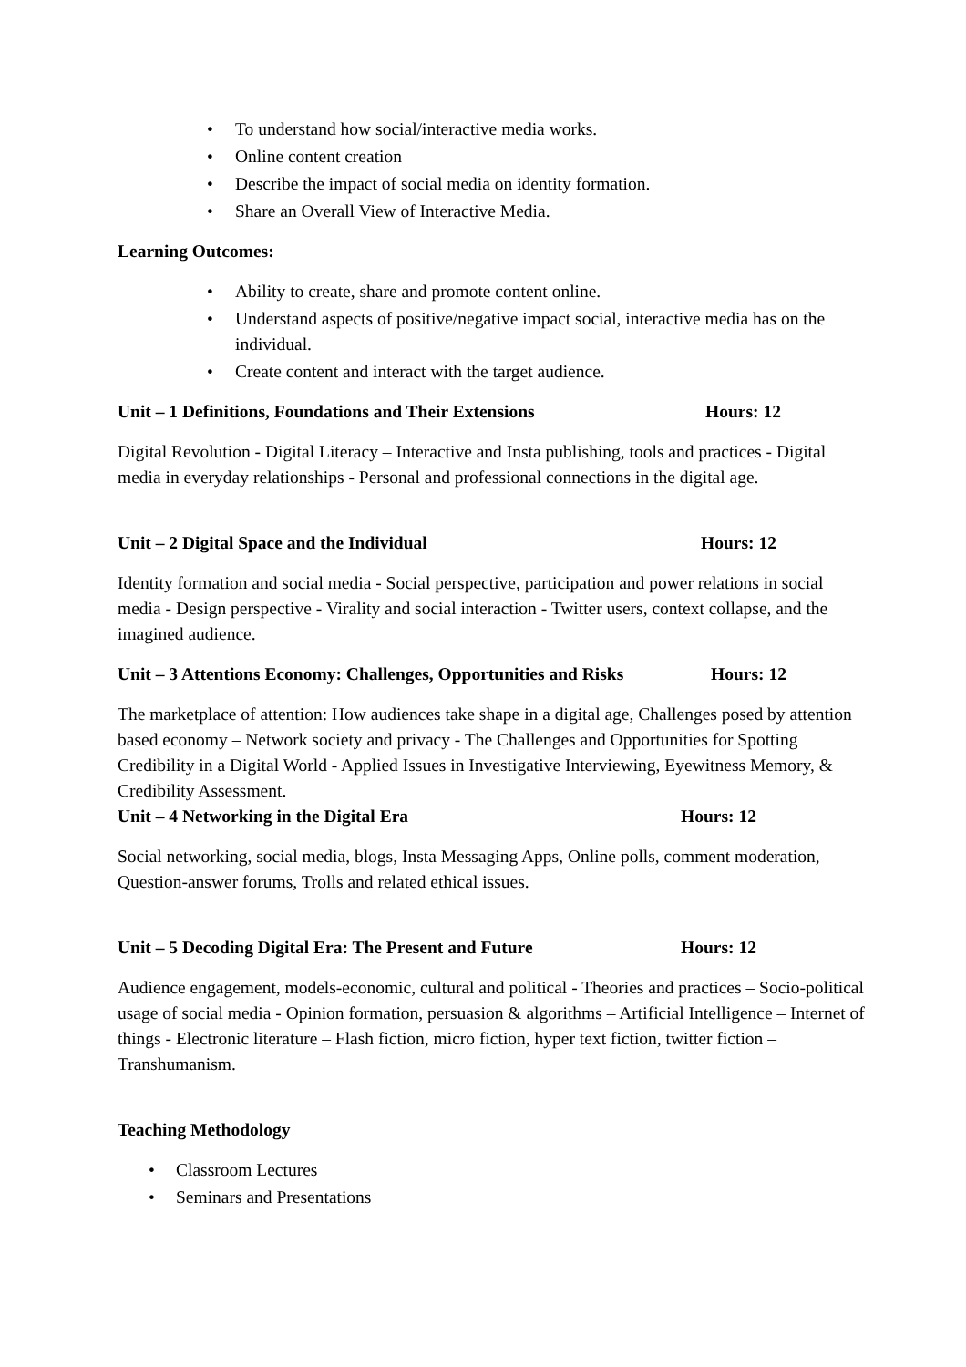• To understand how social/interactive media works.
• Online content creation
• Describe the impact of social media on identity formation.
• Share an Overall View of Interactive Media.
Learning Outcomes:
• Ability to create, share and promote content online.
• Understand aspects of positive/negative impact social, interactive media has on the individual.
• Create content and interact with the target audience.
Unit – 1 Definitions, Foundations and Their Extensions Hours: 12
Digital Revolution - Digital Literacy – Interactive and Insta publishing, tools and practices - Digital media in everyday relationships - Personal and professional connections in the digital age.
Unit – 2 Digital Space and the Individual Hours: 12
Identity formation and social media - Social perspective, participation and power relations in social media - Design perspective - Virality and social interaction - Twitter users, context collapse, and the imagined audience.
Unit – 3 Attentions Economy: Challenges, Opportunities and Risks Hours: 12
The marketplace of attention: How audiences take shape in a digital age, Challenges posed by attention based economy – Network society and privacy - The Challenges and Opportunities for Spotting Credibility in a Digital World - Applied Issues in Investigative Interviewing, Eyewitness Memory, & Credibility Assessment.
Unit – 4 Networking in the Digital Era Hours: 12
Social networking, social media, blogs, Insta Messaging Apps, Online polls, comment moderation, Question-answer forums, Trolls and related ethical issues.
Unit – 5 Decoding Digital Era: The Present and Future Hours: 12
Audience engagement, models-economic, cultural and political - Theories and practices – Socio-political usage of social media - Opinion formation, persuasion & algorithms – Artificial Intelligence – Internet of things - Electronic literature – Flash fiction, micro fiction, hyper text fiction, twitter fiction – Transhumanism.
Teaching Methodology
• Classroom Lectures
• Seminars and Presentations